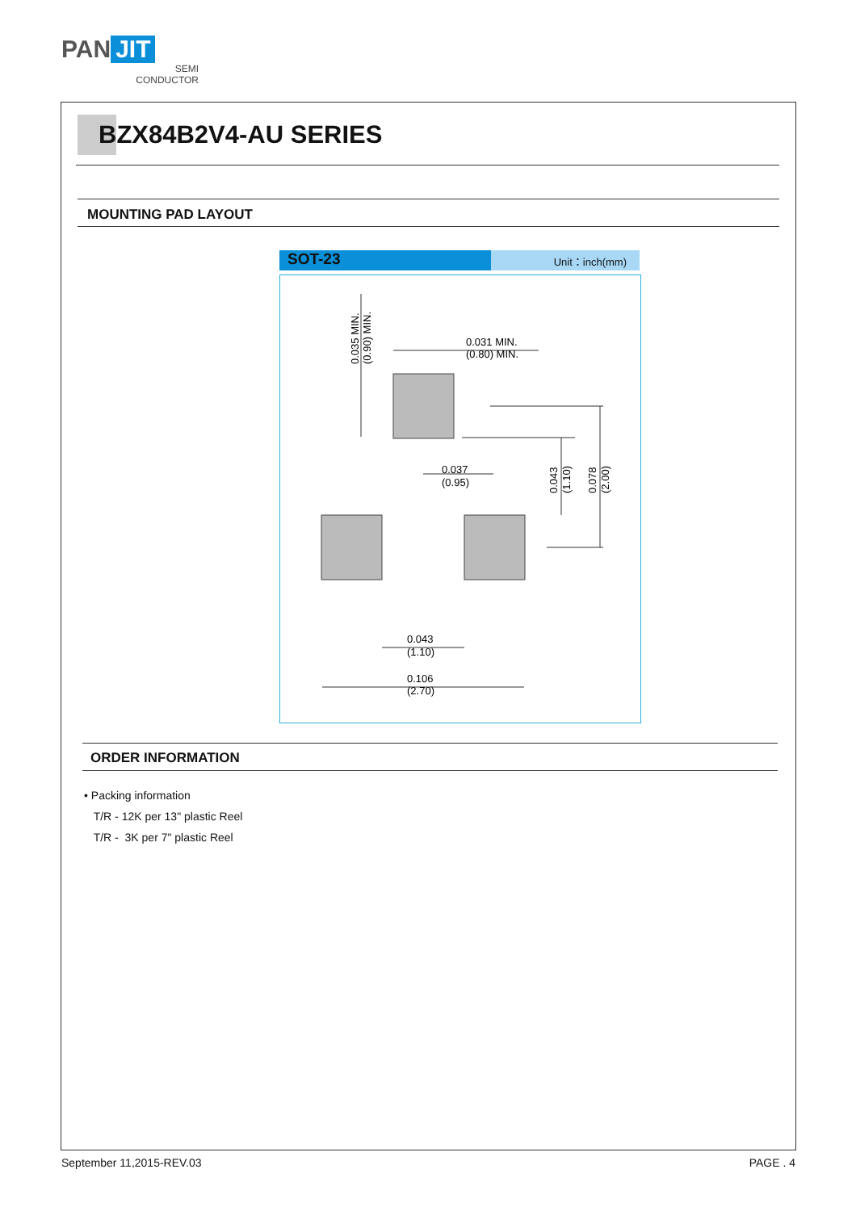PAN JIT
SEMI
CONDUCTOR
BZX84B2V4-AU SERIES
MOUNTING PAD LAYOUT
SOT-23
Unit：inch(mm)
0.031 MIN.
(0.80) MIN.
0.037
(0.95)
0.043
(1.10)
0.106
(2.70)
0.035 MIN.
(0.90) MIN.
0.043
(1.10)
0.078
(2.00)
ORDER INFORMATION
• Packing information
T/R - 12K per 13" plastic Reel
T/R - 3K per 7" plastic Reel
September 11,2015-REV.03 PAGE . 4